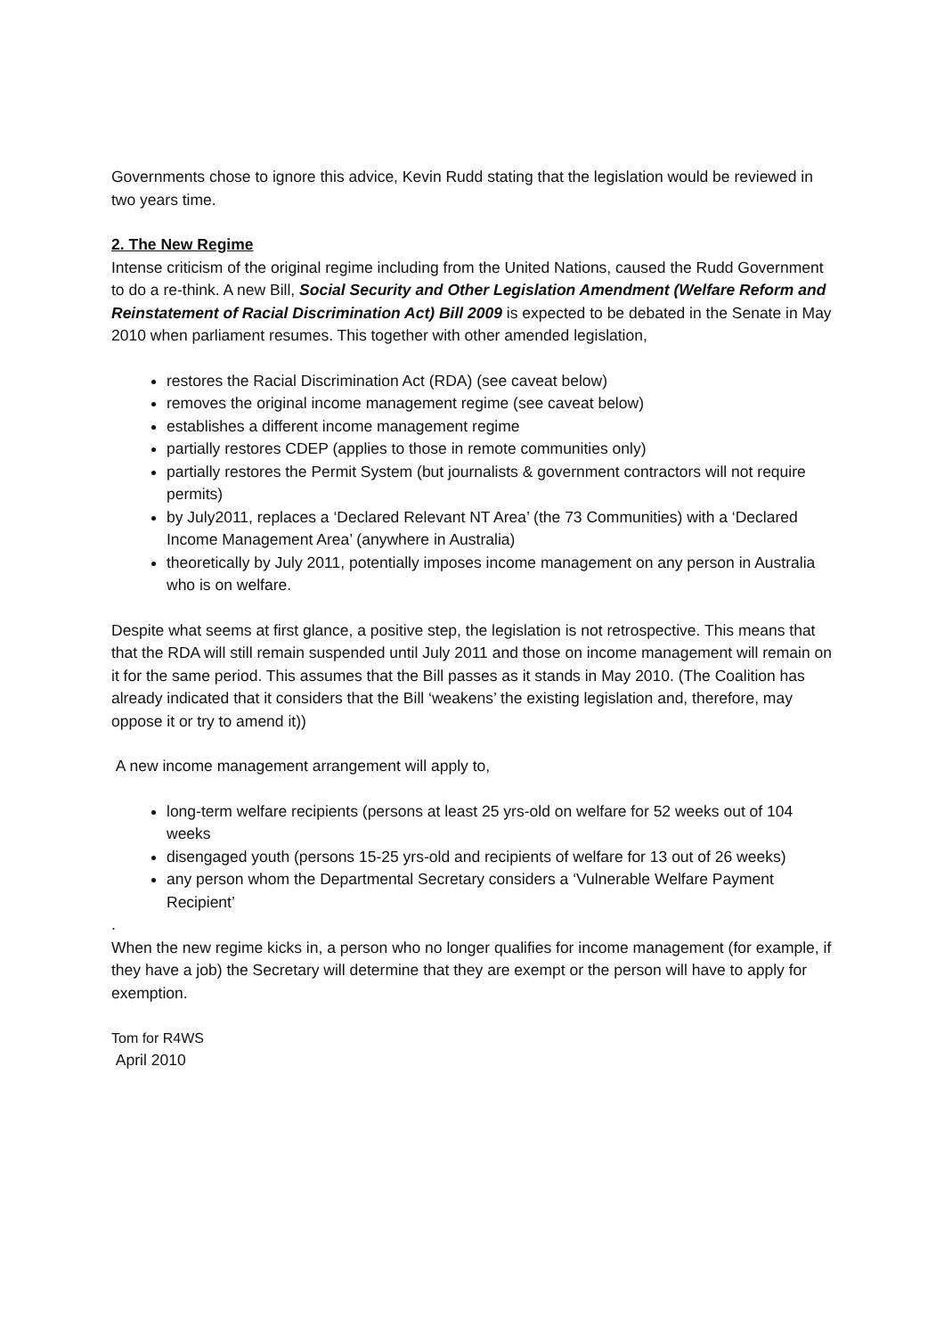Governments chose to ignore this advice, Kevin Rudd stating that the legislation would be reviewed in two years time.
2. The New Regime
Intense criticism of the original regime including from the United Nations, caused the Rudd Government to do a re-think. A new Bill, Social Security and Other Legislation Amendment (Welfare Reform and Reinstatement of Racial Discrimination Act) Bill 2009 is expected to be debated in the Senate in May 2010 when parliament resumes. This together with other amended legislation,
restores the Racial Discrimination Act (RDA) (see caveat below)
removes the original income management regime (see caveat below)
establishes a different income management regime
partially restores CDEP (applies to those in remote communities only)
partially restores the Permit System (but journalists & government contractors will not require permits)
by July2011, replaces a ‘Declared Relevant NT Area’ (the 73 Communities) with a ‘Declared Income Management Area’ (anywhere in Australia)
theoretically by July 2011, potentially imposes income management on any person in Australia who is on welfare.
Despite what seems at first glance, a positive step, the legislation is not retrospective. This means that that the RDA will still remain suspended until July 2011 and those on income management will remain on it for the same period. This assumes that the Bill passes as it stands in May 2010. (The Coalition has already indicated that it considers that the Bill ‘weakens’ the existing legislation and, therefore, may oppose it or try to amend it))
A new income management arrangement will apply to,
long-term welfare recipients (persons at least 25 yrs-old on welfare for 52 weeks out of 104 weeks
disengaged youth (persons 15-25 yrs-old and recipients of welfare for 13 out of 26 weeks)
any person whom the Departmental Secretary considers a ‘Vulnerable Welfare Payment Recipient’
.
When the new regime kicks in, a person who no longer qualifies for income management (for example, if they have a job) the Secretary will determine that they are exempt or the person will have to apply for exemption.
Tom for R4WS
April 2010